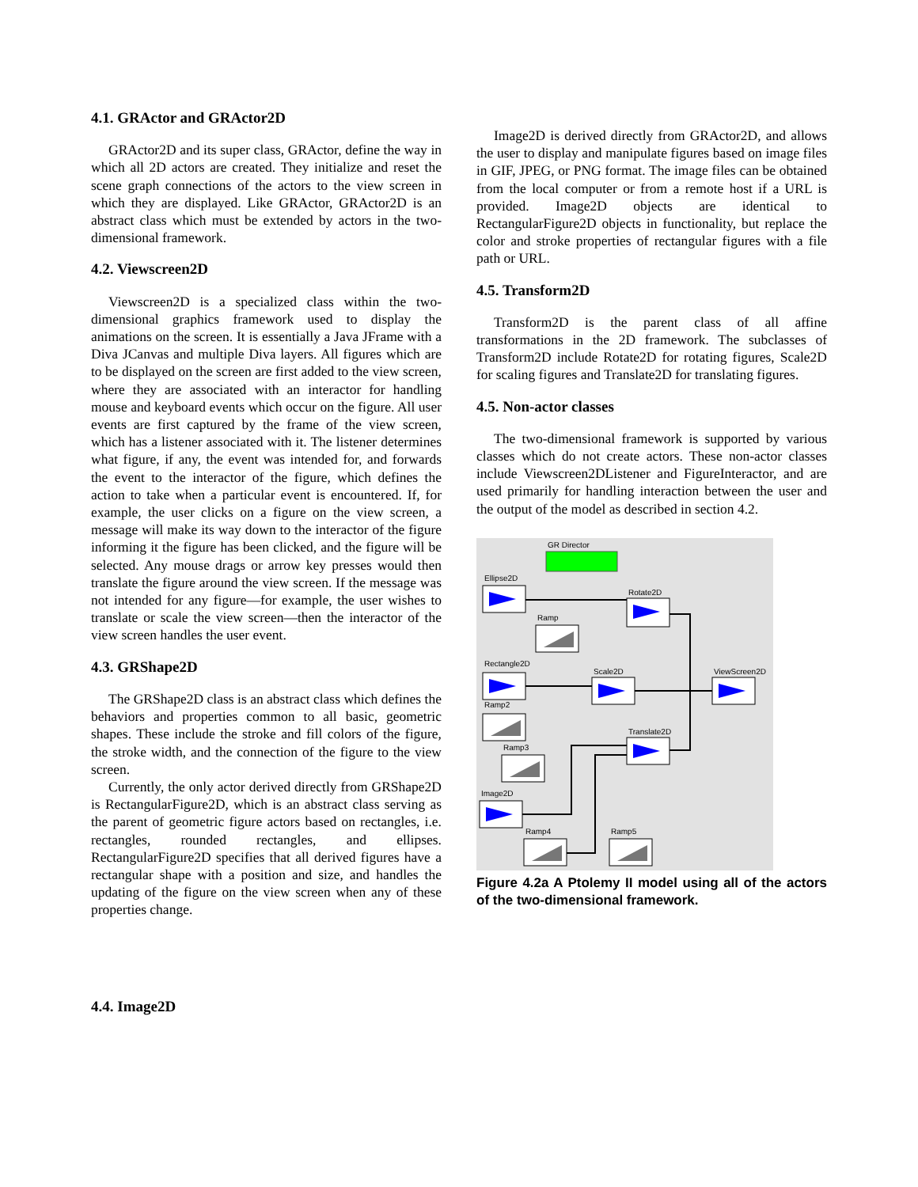4.1. GRActor and GRActor2D
GRActor2D and its super class, GRActor, define the way in which all 2D actors are created. They initialize and reset the scene graph connections of the actors to the view screen in which they are displayed. Like GRActor, GRActor2D is an abstract class which must be extended by actors in the two-dimensional framework.
4.2. Viewscreen2D
Viewscreen2D is a specialized class within the two-dimensional graphics framework used to display the animations on the screen. It is essentially a Java JFrame with a Diva JCanvas and multiple Diva layers. All figures which are to be displayed on the screen are first added to the view screen, where they are associated with an interactor for handling mouse and keyboard events which occur on the figure. All user events are first captured by the frame of the view screen, which has a listener associated with it. The listener determines what figure, if any, the event was intended for, and forwards the event to the interactor of the figure, which defines the action to take when a particular event is encountered. If, for example, the user clicks on a figure on the view screen, a message will make its way down to the interactor of the figure informing it the figure has been clicked, and the figure will be selected. Any mouse drags or arrow key presses would then translate the figure around the view screen. If the message was not intended for any figure—for example, the user wishes to translate or scale the view screen—then the interactor of the view screen handles the user event.
4.3. GRShape2D
The GRShape2D class is an abstract class which defines the behaviors and properties common to all basic, geometric shapes. These include the stroke and fill colors of the figure, the stroke width, and the connection of the figure to the view screen.
Currently, the only actor derived directly from GRShape2D is RectangularFigure2D, which is an abstract class serving as the parent of geometric figure actors based on rectangles, i.e. rectangles, rounded rectangles, and ellipses. RectangularFigure2D specifies that all derived figures have a rectangular shape with a position and size, and handles the updating of the figure on the view screen when any of these properties change.
4.4. Image2D
Image2D is derived directly from GRActor2D, and allows the user to display and manipulate figures based on image files in GIF, JPEG, or PNG format. The image files can be obtained from the local computer or from a remote host if a URL is provided. Image2D objects are identical to RectangularFigure2D objects in functionality, but replace the color and stroke properties of rectangular figures with a file path or URL.
4.5. Transform2D
Transform2D is the parent class of all affine transformations in the 2D framework. The subclasses of Transform2D include Rotate2D for rotating figures, Scale2D for scaling figures and Translate2D for translating figures.
4.5. Non-actor classes
The two-dimensional framework is supported by various classes which do not create actors. These non-actor classes include Viewscreen2DListener and FigureInteractor, and are used primarily for handling interaction between the user and the output of the model as described in section 4.2.
GR Director
Ellipse2D
Rotate2D
Ramp
Rectangle2D
Scale2D
ViewScreen2D
Ramp2
Ramp3
Translate2D
Image2D
Ramp4
Ramp5
Figure 4.2a A Ptolemy II model using all of the actors of the two-dimensional framework.